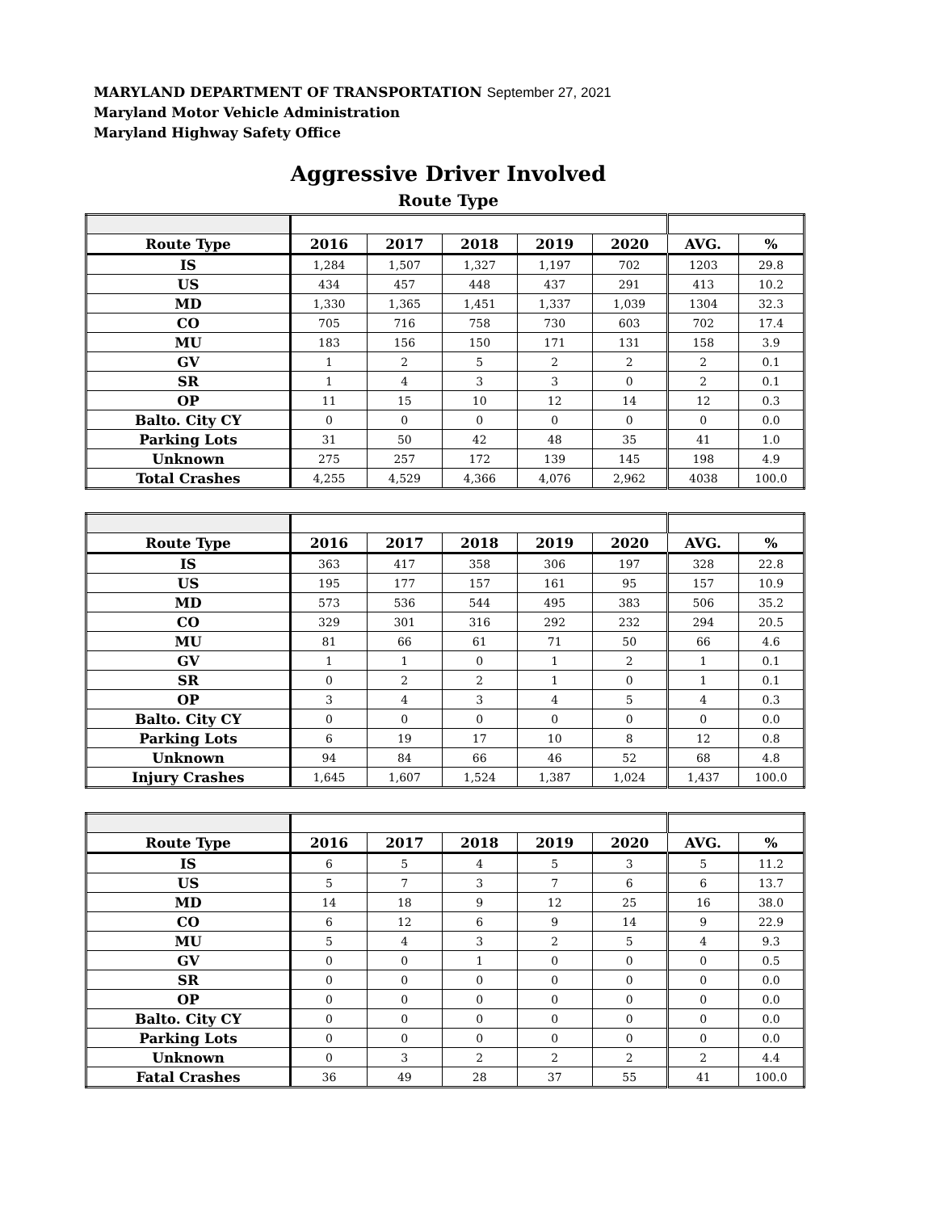MARYLAND DEPARTMENT OF TRANSPORTATION September 27, 2021
Maryland Motor Vehicle Administration
Maryland Highway Safety Office
Aggressive Driver Involved
Route Type
| Route Type | 2016 | 2017 | 2018 | 2019 | 2020 | AVG. | % |
| --- | --- | --- | --- | --- | --- | --- | --- |
| IS | 1,284 | 1,507 | 1,327 | 1,197 | 702 | 1203 | 29.8 |
| US | 434 | 457 | 448 | 437 | 291 | 413 | 10.2 |
| MD | 1,330 | 1,365 | 1,451 | 1,337 | 1,039 | 1304 | 32.3 |
| CO | 705 | 716 | 758 | 730 | 603 | 702 | 17.4 |
| MU | 183 | 156 | 150 | 171 | 131 | 158 | 3.9 |
| GV | 1 | 2 | 5 | 2 | 2 | 2 | 0.1 |
| SR | 1 | 4 | 3 | 3 | 0 | 2 | 0.1 |
| OP | 11 | 15 | 10 | 12 | 14 | 12 | 0.3 |
| Balto. City CY | 0 | 0 | 0 | 0 | 0 | 0 | 0.0 |
| Parking Lots | 31 | 50 | 42 | 48 | 35 | 41 | 1.0 |
| Unknown | 275 | 257 | 172 | 139 | 145 | 198 | 4.9 |
| Total Crashes | 4,255 | 4,529 | 4,366 | 4,076 | 2,962 | 4038 | 100.0 |
| Route Type | 2016 | 2017 | 2018 | 2019 | 2020 | AVG. | % |
| --- | --- | --- | --- | --- | --- | --- | --- |
| IS | 363 | 417 | 358 | 306 | 197 | 328 | 22.8 |
| US | 195 | 177 | 157 | 161 | 95 | 157 | 10.9 |
| MD | 573 | 536 | 544 | 495 | 383 | 506 | 35.2 |
| CO | 329 | 301 | 316 | 292 | 232 | 294 | 20.5 |
| MU | 81 | 66 | 61 | 71 | 50 | 66 | 4.6 |
| GV | 1 | 1 | 0 | 1 | 2 | 1 | 0.1 |
| SR | 0 | 2 | 2 | 1 | 0 | 1 | 0.1 |
| OP | 3 | 4 | 3 | 4 | 5 | 4 | 0.3 |
| Balto. City CY | 0 | 0 | 0 | 0 | 0 | 0 | 0.0 |
| Parking Lots | 6 | 19 | 17 | 10 | 8 | 12 | 0.8 |
| Unknown | 94 | 84 | 66 | 46 | 52 | 68 | 4.8 |
| Injury Crashes | 1,645 | 1,607 | 1,524 | 1,387 | 1,024 | 1,437 | 100.0 |
| Route Type | 2016 | 2017 | 2018 | 2019 | 2020 | AVG. | % |
| --- | --- | --- | --- | --- | --- | --- | --- |
| IS | 6 | 5 | 4 | 5 | 3 | 5 | 11.2 |
| US | 5 | 7 | 3 | 7 | 6 | 6 | 13.7 |
| MD | 14 | 18 | 9 | 12 | 25 | 16 | 38.0 |
| CO | 6 | 12 | 6 | 9 | 14 | 9 | 22.9 |
| MU | 5 | 4 | 3 | 2 | 5 | 4 | 9.3 |
| GV | 0 | 0 | 1 | 0 | 0 | 0 | 0.5 |
| SR | 0 | 0 | 0 | 0 | 0 | 0 | 0.0 |
| OP | 0 | 0 | 0 | 0 | 0 | 0 | 0.0 |
| Balto. City CY | 0 | 0 | 0 | 0 | 0 | 0 | 0.0 |
| Parking Lots | 0 | 0 | 0 | 0 | 0 | 0 | 0.0 |
| Unknown | 0 | 3 | 2 | 2 | 2 | 2 | 4.4 |
| Fatal Crashes | 36 | 49 | 28 | 37 | 55 | 41 | 100.0 |